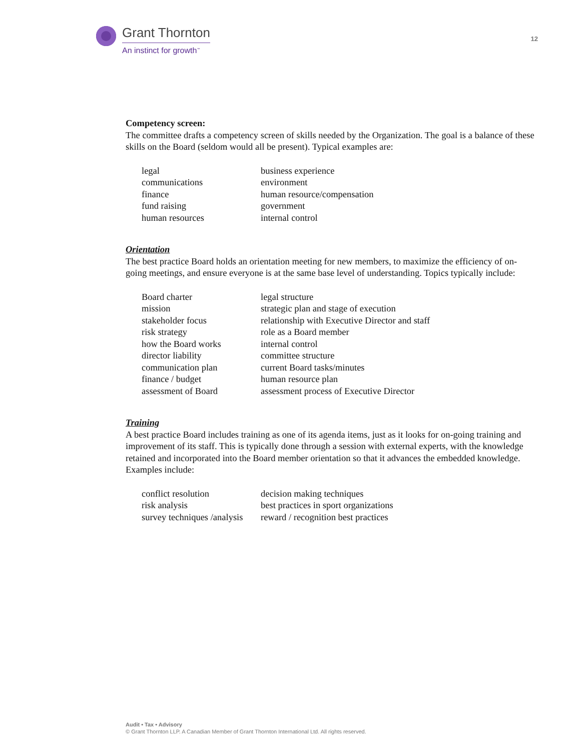Grant Thornton
An instinct for growth<sup>™</sup>
12
Competency screen:
The committee drafts a competency screen of skills needed by the Organization. The goal is a balance of these skills on the Board (seldom would all be present). Typical examples are:
| legal | business experience |
| communications | environment |
| finance | human resource/compensation |
| fund raising | government |
| human resources | internal control |
Orientation
The best practice Board holds an orientation meeting for new members, to maximize the efficiency of on-going meetings, and ensure everyone is at the same base level of understanding. Topics typically include:
| Board charter | legal structure |
| mission | strategic plan and stage of execution |
| stakeholder focus | relationship with Executive Director and staff |
| risk strategy | role as a Board member |
| how the Board works | internal control |
| director liability | committee structure |
| communication plan | current Board tasks/minutes |
| finance / budget | human resource plan |
| assessment of Board | assessment process of Executive Director |
Training
A best practice Board includes training as one of its agenda items, just as it looks for on-going training and improvement of its staff. This is typically done through a session with external experts, with the knowledge retained and incorporated into the Board member orientation so that it advances the embedded knowledge. Examples include:
| conflict resolution | decision making techniques |
| risk analysis | best practices in sport organizations |
| survey techniques /analysis | reward / recognition best practices |
Audit • Tax • Advisory
© Grant Thornton LLP. A Canadian Member of Grant Thornton International Ltd. All rights reserved.